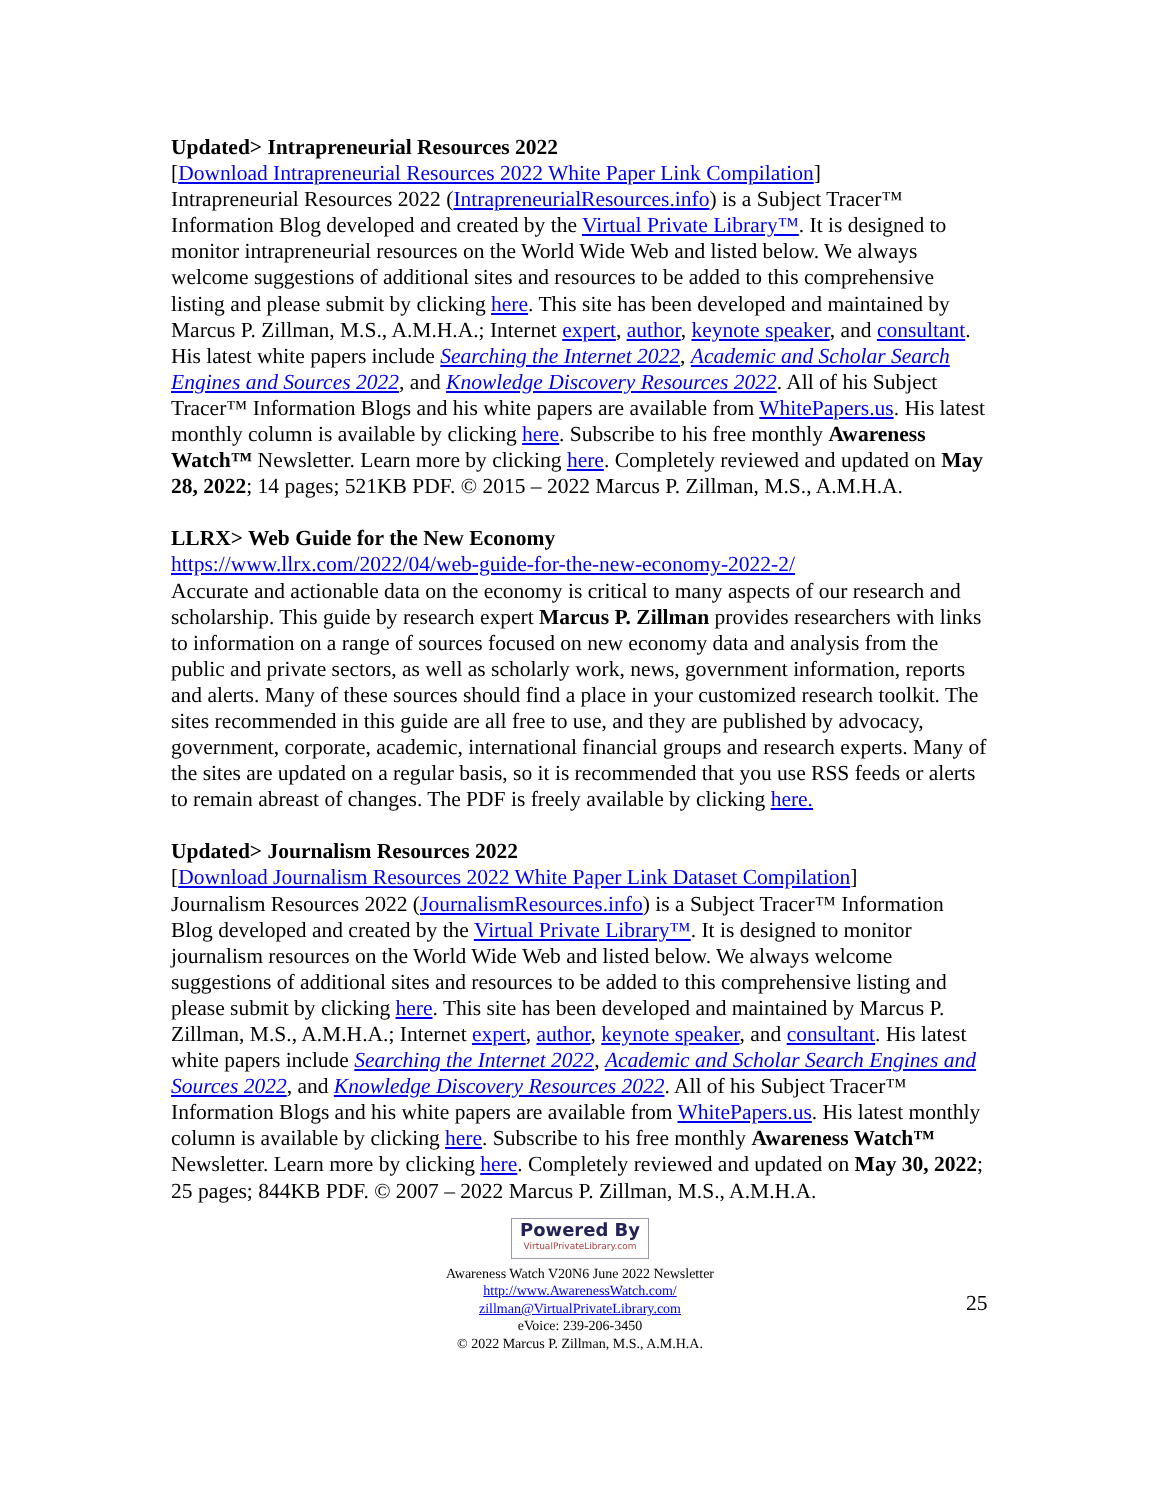Updated> Intrapreneurial Resources 2022
[Download Intrapreneurial Resources 2022 White Paper Link Compilation]
Intrapreneurial Resources 2022 (IntrapreneurialResources.info) is a Subject Tracer™ Information Blog developed and created by the Virtual Private Library™. It is designed to monitor intrapreneurial resources on the World Wide Web and listed below. We always welcome suggestions of additional sites and resources to be added to this comprehensive listing and please submit by clicking here. This site has been developed and maintained by Marcus P. Zillman, M.S., A.M.H.A.; Internet expert, author, keynote speaker, and consultant. His latest white papers include Searching the Internet 2022, Academic and Scholar Search Engines and Sources 2022, and Knowledge Discovery Resources 2022. All of his Subject Tracer™ Information Blogs and his white papers are available from WhitePapers.us. His latest monthly column is available by clicking here. Subscribe to his free monthly Awareness Watch™ Newsletter. Learn more by clicking here. Completely reviewed and updated on May 28, 2022; 14 pages; 521KB PDF. © 2015 – 2022 Marcus P. Zillman, M.S., A.M.H.A.
LLRX> Web Guide for the New Economy
https://www.llrx.com/2022/04/web-guide-for-the-new-economy-2022-2/
Accurate and actionable data on the economy is critical to many aspects of our research and scholarship. This guide by research expert Marcus P. Zillman provides researchers with links to information on a range of sources focused on new economy data and analysis from the public and private sectors, as well as scholarly work, news, government information, reports and alerts. Many of these sources should find a place in your customized research toolkit. The sites recommended in this guide are all free to use, and they are published by advocacy, government, corporate, academic, international financial groups and research experts. Many of the sites are updated on a regular basis, so it is recommended that you use RSS feeds or alerts to remain abreast of changes. The PDF is freely available by clicking here.
Updated> Journalism Resources 2022
[Download Journalism Resources 2022 White Paper Link Dataset Compilation]
Journalism Resources 2022 (JournalismResources.info) is a Subject Tracer™ Information Blog developed and created by the Virtual Private Library™. It is designed to monitor journalism resources on the World Wide Web and listed below. We always welcome suggestions of additional sites and resources to be added to this comprehensive listing and please submit by clicking here. This site has been developed and maintained by Marcus P. Zillman, M.S., A.M.H.A.; Internet expert, author, keynote speaker, and consultant. His latest white papers include Searching the Internet 2022, Academic and Scholar Search Engines and Sources 2022, and Knowledge Discovery Resources 2022. All of his Subject Tracer™ Information Blogs and his white papers are available from WhitePapers.us. His latest monthly column is available by clicking here. Subscribe to his free monthly Awareness Watch™ Newsletter. Learn more by clicking here. Completely reviewed and updated on May 30, 2022; 25 pages; 844KB PDF. © 2007 – 2022 Marcus P. Zillman, M.S., A.M.H.A.
25
Powered By VirtualPrivateLibrary.com
Awareness Watch V20N6 June 2022 Newsletter
http://www.AwarenessWatch.com/
zillman@VirtualPrivateLibrary.com
eVoice: 239-206-3450
© 2022 Marcus P. Zillman, M.S., A.M.H.A.